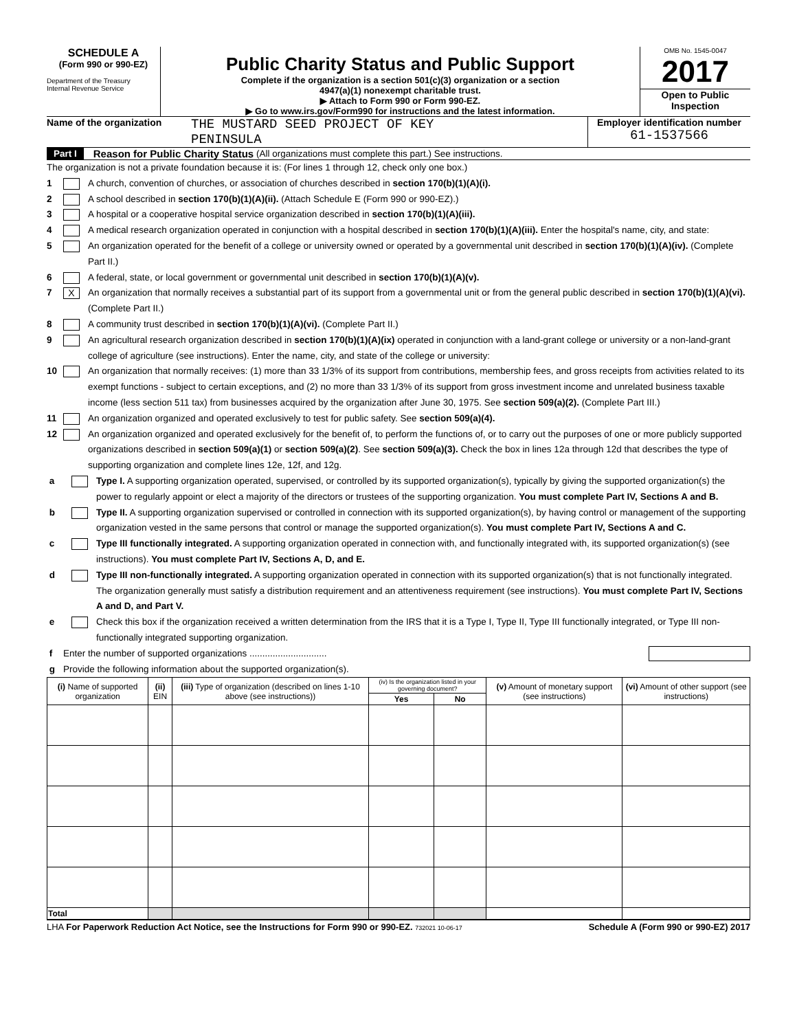SCHEDULE A
(Form 990 or 990-EZ)
Department of the Treasury
Internal Revenue Service
Public Charity Status and Public Support
Complete if the organization is a section 501(c)(3) organization or a section
4947(a)(1) nonexempt charitable trust.
▶ Attach to Form 990 or Form 990-EZ.
▶ Go to www.irs.gov/Form990 for instructions and the latest information.
OMB No. 1545-0047
2017
Open to Public Inspection
Name of the organization
THE MUSTARD SEED PROJECT OF KEY
PENINSULA
Employer identification number
61-1537566
Part I Reason for Public Charity Status (All organizations must complete this part.) See instructions.
The organization is not a private foundation because it is: (For lines 1 through 12, check only one box.)
1 A church, convention of churches, or association of churches described in section 170(b)(1)(A)(i).
2 A school described in section 170(b)(1)(A)(ii). (Attach Schedule E (Form 990 or 990-EZ).)
3 A hospital or a cooperative hospital service organization described in section 170(b)(1)(A)(iii).
4 A medical research organization operated in conjunction with a hospital described in section 170(b)(1)(A)(iii). Enter the hospital's name, city, and state:
5 An organization operated for the benefit of a college or university owned or operated by a governmental unit described in section 170(b)(1)(A)(iv). (Complete Part II.)
6 A federal, state, or local government or governmental unit described in section 170(b)(1)(A)(v).
7 X An organization that normally receives a substantial part of its support from a governmental unit or from the general public described in section 170(b)(1)(A)(vi). (Complete Part II.)
8 A community trust described in section 170(b)(1)(A)(vi). (Complete Part II.)
9 An agricultural research organization described in section 170(b)(1)(A)(ix) operated in conjunction with a land-grant college or university or a non-land-grant college of agriculture (see instructions). Enter the name, city, and state of the college or university:
10 An organization that normally receives: (1) more than 33 1/3% of its support from contributions, membership fees, and gross receipts from activities related to its exempt functions - subject to certain exceptions, and (2) no more than 33 1/3% of its support from gross investment income and unrelated business taxable income (less section 511 tax) from businesses acquired by the organization after June 30, 1975. See section 509(a)(2). (Complete Part III.)
11 An organization organized and operated exclusively to test for public safety. See section 509(a)(4).
12 An organization organized and operated exclusively for the benefit of, to perform the functions of, or to carry out the purposes of one or more publicly supported organizations described in section 509(a)(1) or section 509(a)(2). See section 509(a)(3). Check the box in lines 12a through 12d that describes the type of supporting organization and complete lines 12e, 12f, and 12g.
a Type I. A supporting organization operated, supervised, or controlled by its supported organization(s), typically by giving the supported organization(s) the power to regularly appoint or elect a majority of the directors or trustees of the supporting organization. You must complete Part IV, Sections A and B.
b Type II. A supporting organization supervised or controlled in connection with its supported organization(s), by having control or management of the supporting organization vested in the same persons that control or manage the supported organization(s). You must complete Part IV, Sections A and C.
c Type III functionally integrated. A supporting organization operated in connection with, and functionally integrated with, its supported organization(s) (see instructions). You must complete Part IV, Sections A, D, and E.
d Type III non-functionally integrated. A supporting organization operated in connection with its supported organization(s) that is not functionally integrated. The organization generally must satisfy a distribution requirement and an attentiveness requirement (see instructions). You must complete Part IV, Sections A and D, and Part V.
e Check this box if the organization received a written determination from the IRS that it is a Type I, Type II, Type III functionally integrated, or Type III non-functionally integrated supporting organization.
f Enter the number of supported organizations ..............................
g Provide the following information about the supported organization(s).
| (i) Name of supported organization | (ii) EIN | (iii) Type of organization (described on lines 1-10 above (see instructions)) | (iv) Is the organization listed in your governing document? | | (v) Amount of monetary support (see instructions) | (vi) Amount of other support (see instructions) |
| --- | --- | --- | --- | --- | --- | --- |
| | | | Yes | No | | |
| Total | | | | | | |
LHA For Paperwork Reduction Act Notice, see the Instructions for Form 990 or 990-EZ. 732021 10-06-17 Schedule A (Form 990 or 990-EZ) 2017